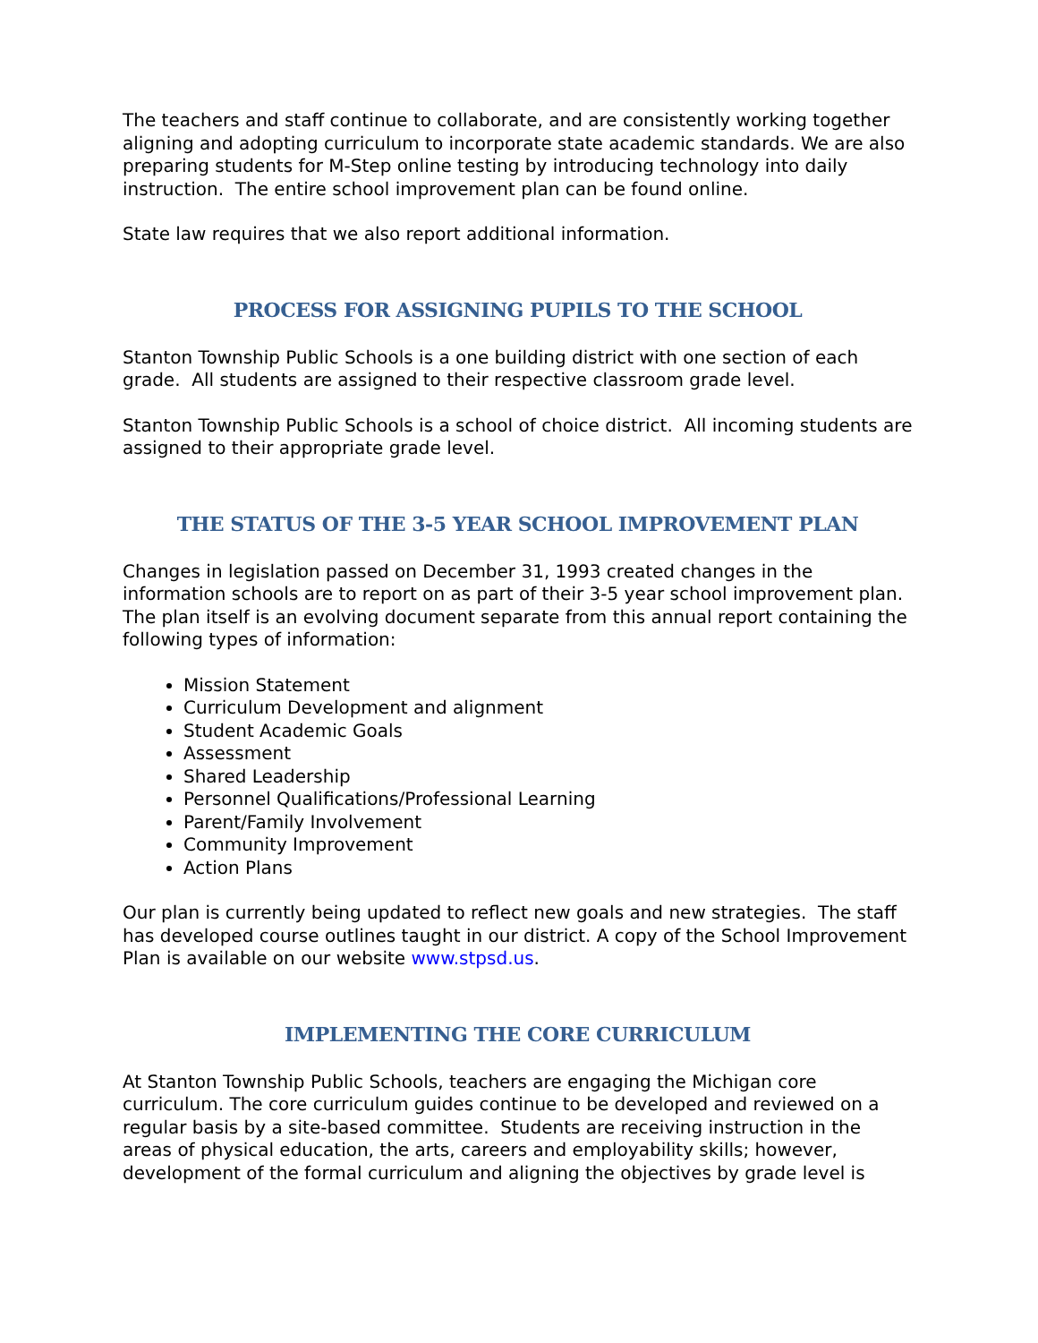The teachers and staff continue to collaborate, and are consistently working together aligning and adopting curriculum to incorporate state academic standards. We are also preparing students for M-Step online testing by introducing technology into daily instruction. The entire school improvement plan can be found online.
State law requires that we also report additional information.
PROCESS FOR ASSIGNING PUPILS TO THE SCHOOL
Stanton Township Public Schools is a one building district with one section of each grade. All students are assigned to their respective classroom grade level.
Stanton Township Public Schools is a school of choice district. All incoming students are assigned to their appropriate grade level.
THE STATUS OF THE 3-5 YEAR SCHOOL IMPROVEMENT PLAN
Changes in legislation passed on December 31, 1993 created changes in the information schools are to report on as part of their 3-5 year school improvement plan. The plan itself is an evolving document separate from this annual report containing the following types of information:
Mission Statement
Curriculum Development and alignment
Student Academic Goals
Assessment
Shared Leadership
Personnel Qualifications/Professional Learning
Parent/Family Involvement
Community Improvement
Action Plans
Our plan is currently being updated to reflect new goals and new strategies. The staff has developed course outlines taught in our district. A copy of the School Improvement Plan is available on our website www.stpsd.us.
IMPLEMENTING THE CORE CURRICULUM
At Stanton Township Public Schools, teachers are engaging the Michigan core curriculum. The core curriculum guides continue to be developed and reviewed on a regular basis by a site-based committee. Students are receiving instruction in the areas of physical education, the arts, careers and employability skills; however, development of the formal curriculum and aligning the objectives by grade level is